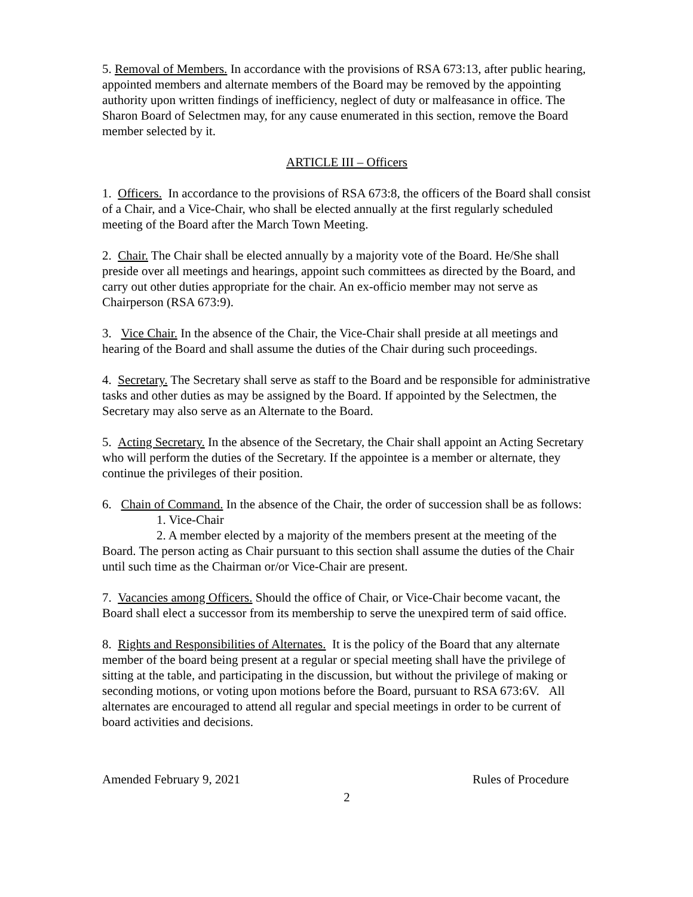5. Removal of Members. In accordance with the provisions of RSA 673:13, after public hearing, appointed members and alternate members of the Board may be removed by the appointing authority upon written findings of inefficiency, neglect of duty or malfeasance in office. The Sharon Board of Selectmen may, for any cause enumerated in this section, remove the Board member selected by it.
ARTICLE III – Officers
1. Officers. In accordance to the provisions of RSA 673:8, the officers of the Board shall consist of a Chair, and a Vice-Chair, who shall be elected annually at the first regularly scheduled meeting of the Board after the March Town Meeting.
2. Chair. The Chair shall be elected annually by a majority vote of the Board. He/She shall preside over all meetings and hearings, appoint such committees as directed by the Board, and carry out other duties appropriate for the chair. An ex-officio member may not serve as Chairperson (RSA 673:9).
3. Vice Chair. In the absence of the Chair, the Vice-Chair shall preside at all meetings and hearing of the Board and shall assume the duties of the Chair during such proceedings.
4. Secretary. The Secretary shall serve as staff to the Board and be responsible for administrative tasks and other duties as may be assigned by the Board. If appointed by the Selectmen, the Secretary may also serve as an Alternate to the Board.
5. Acting Secretary. In the absence of the Secretary, the Chair shall appoint an Acting Secretary who will perform the duties of the Secretary. If the appointee is a member or alternate, they continue the privileges of their position.
6. Chain of Command. In the absence of the Chair, the order of succession shall be as follows:
1. Vice-Chair
2. A member elected by a majority of the members present at the meeting of the Board. The person acting as Chair pursuant to this section shall assume the duties of the Chair until such time as the Chairman or/or Vice-Chair are present.
7. Vacancies among Officers. Should the office of Chair, or Vice-Chair become vacant, the Board shall elect a successor from its membership to serve the unexpired term of said office.
8. Rights and Responsibilities of Alternates. It is the policy of the Board that any alternate member of the board being present at a regular or special meeting shall have the privilege of sitting at the table, and participating in the discussion, but without the privilege of making or seconding motions, or voting upon motions before the Board, pursuant to RSA 673:6V. All alternates are encouraged to attend all regular and special meetings in order to be current of board activities and decisions.
Amended February 9, 2021 Rules of Procedure
2